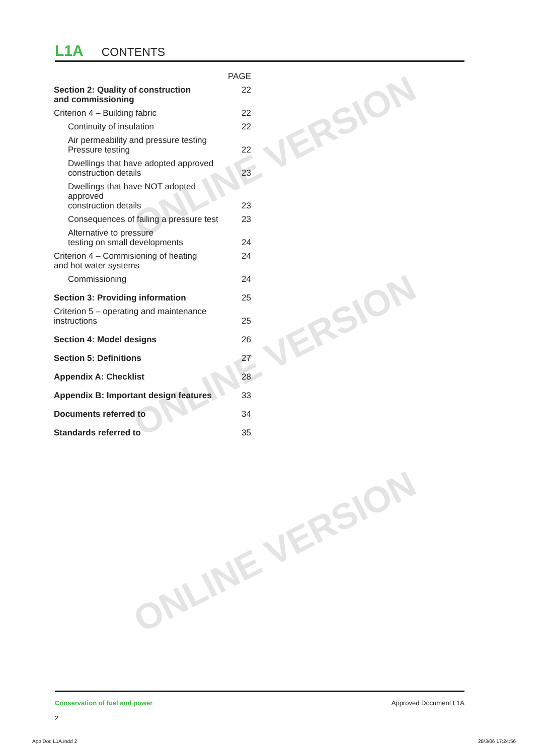ONLINE VERSION
ONLINE VERSION
ONLINE VERSION
L1A CONTENTS
| | PAGE |
| Section 2: Quality of construction and commissioning | 22 |
| Criterion 4 – Building fabric | 22 |
| Continuity of insulation | 22 |
| Air permeability and pressure testing Pressure testing | 22 |
| Dwellings that have adopted approved construction details | 23 |
| Dwellings that have NOT adopted approved construction details | 23 |
| Consequences of failing a pressure test | 23 |
| Alternative to pressure testing on small developments | 24 |
| Criterion 4 – Commisioning of heating and hot water systems | 24 |
| Commissioning | 24 |
| Section 3: Providing information | 25 |
| Criterion 5 – operating and maintenance instructions | 25 |
| Section 4: Model designs | 26 |
| Section 5: Definitions | 27 |
| Appendix A: Checklist | 28 |
| Appendix B: Important design features | 33 |
| Documents referred to | 34 |
| Standards referred to | 35 |
Conservation of fuel and power Approved Document L1A
2
App Doc L1A.indd 2 28/3/06 17:24:56